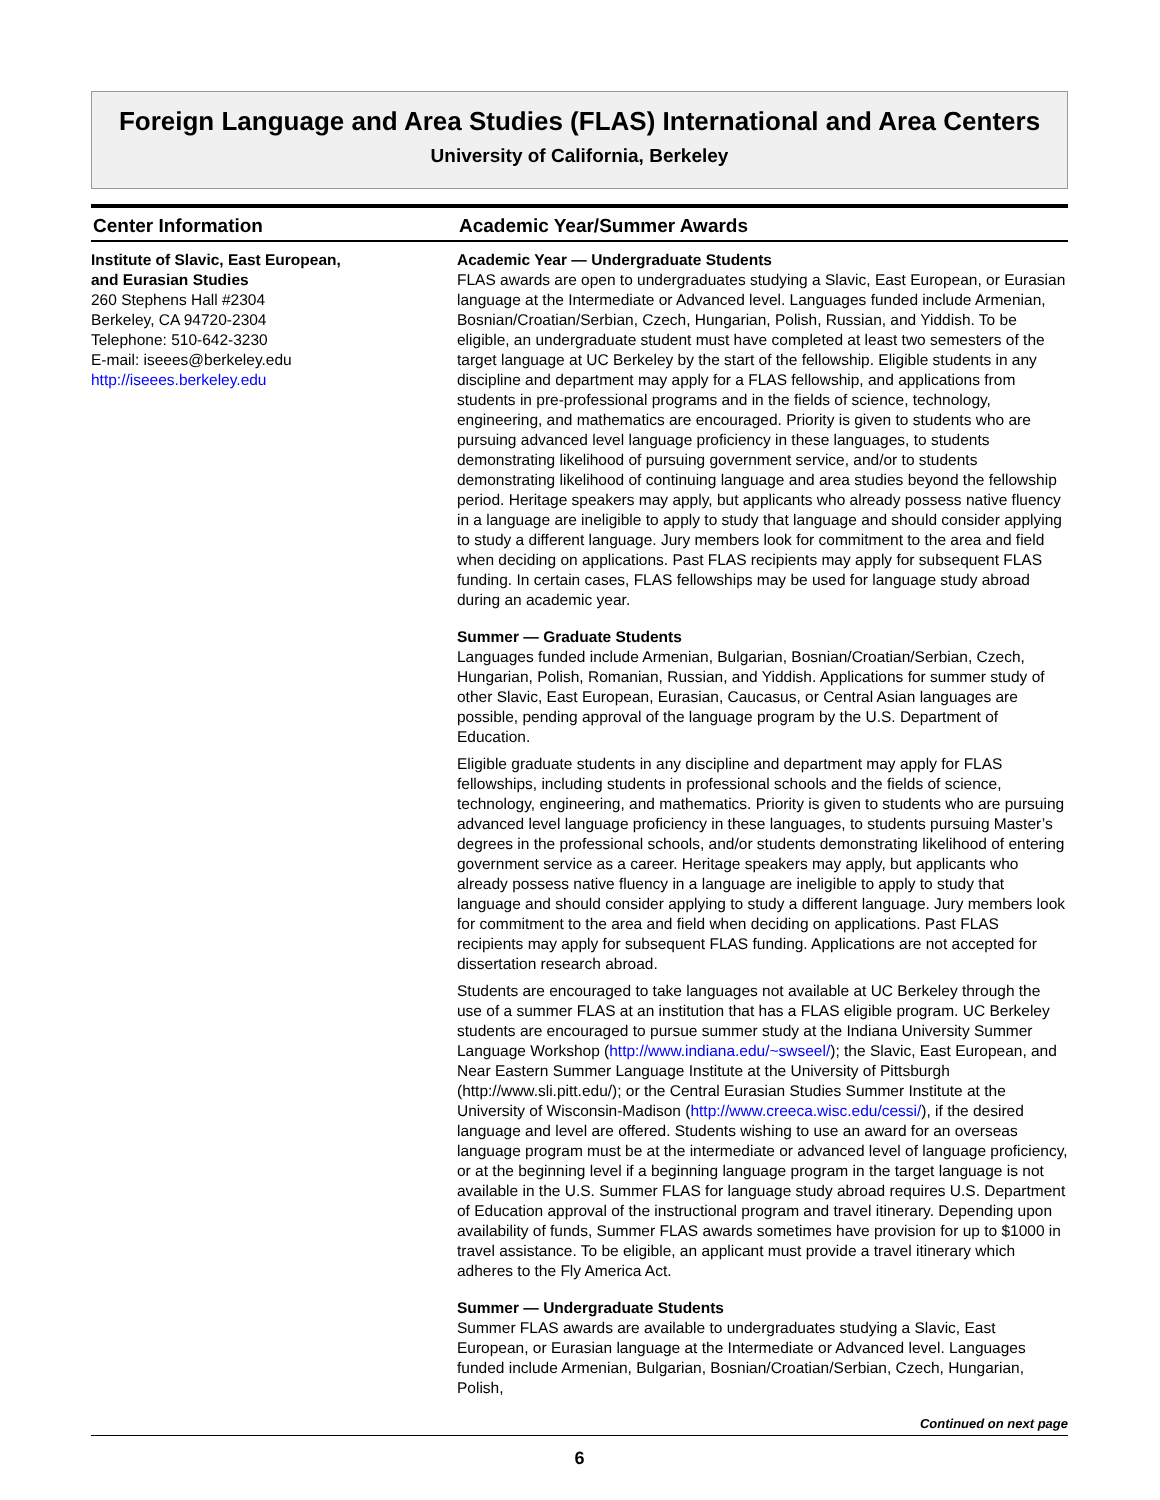Foreign Language and Area Studies (FLAS) International and Area Centers
University of California, Berkeley
Center Information
Institute of Slavic, East European,
and Eurasian Studies
260 Stephens Hall #2304
Berkeley, CA 94720-2304
Telephone: 510-642-3230
E-mail: iseees@berkeley.edu
http://iseees.berkeley.edu
Academic Year/Summer Awards
Academic Year — Undergraduate Students
FLAS awards are open to undergraduates studying a Slavic, East European, or Eurasian language at the Intermediate or Advanced level. Languages funded include Armenian, Bosnian/Croatian/Serbian, Czech, Hungarian, Polish, Russian, and Yiddish. To be eligible, an undergraduate student must have completed at least two semesters of the target language at UC Berkeley by the start of the fellowship. Eligible students in any discipline and department may apply for a FLAS fellowship, and applications from students in pre-professional programs and in the fields of science, technology, engineering, and mathematics are encouraged. Priority is given to students who are pursuing advanced level language proficiency in these languages, to students demonstrating likelihood of pursuing government service, and/or to students demonstrating likelihood of continuing language and area studies beyond the fellowship period. Heritage speakers may apply, but applicants who already possess native fluency in a language are ineligible to apply to study that language and should consider applying to study a different language. Jury members look for commitment to the area and field when deciding on applications. Past FLAS recipients may apply for subsequent FLAS funding. In certain cases, FLAS fellowships may be used for language study abroad during an academic year.
Summer — Graduate Students
Languages funded include Armenian, Bulgarian, Bosnian/Croatian/Serbian, Czech, Hungarian, Polish, Romanian, Russian, and Yiddish. Applications for summer study of other Slavic, East European, Eurasian, Caucasus, or Central Asian languages are possible, pending approval of the language program by the U.S. Department of Education.
Eligible graduate students in any discipline and department may apply for FLAS fellowships, including students in professional schools and the fields of science, technology, engineering, and mathematics. Priority is given to students who are pursuing advanced level language proficiency in these languages, to students pursuing Master’s degrees in the professional schools, and/or students demonstrating likelihood of entering government service as a career. Heritage speakers may apply, but applicants who already possess native fluency in a language are ineligible to apply to study that language and should consider applying to study a different language. Jury members look for commitment to the area and field when deciding on applications. Past FLAS recipients may apply for subsequent FLAS funding. Applications are not accepted for dissertation research abroad.
Students are encouraged to take languages not available at UC Berkeley through the use of a summer FLAS at an institution that has a FLAS eligible program. UC Berkeley students are encouraged to pursue summer study at the Indiana University Summer Language Workshop (http://www.indiana.edu/~swseel/); the Slavic, East European, and Near Eastern Summer Language Institute at the University of Pittsburgh (http://www.sli.pitt.edu/); or the Central Eurasian Studies Summer Institute at the University of Wisconsin-Madison (http://www.creeca.wisc.edu/cessi/), if the desired language and level are offered. Students wishing to use an award for an overseas language program must be at the intermediate or advanced level of language proficiency, or at the beginning level if a beginning language program in the target language is not available in the U.S. Summer FLAS for language study abroad requires U.S. Department of Education approval of the instructional program and travel itinerary. Depending upon availability of funds, Summer FLAS awards sometimes have provision for up to $1000 in travel assistance. To be eligible, an applicant must provide a travel itinerary which adheres to the Fly America Act.
Summer — Undergraduate Students
Summer FLAS awards are available to undergraduates studying a Slavic, East European, or Eurasian language at the Intermediate or Advanced level. Languages funded include Armenian, Bulgarian, Bosnian/Croatian/Serbian, Czech, Hungarian, Polish,
Continued on next page
6